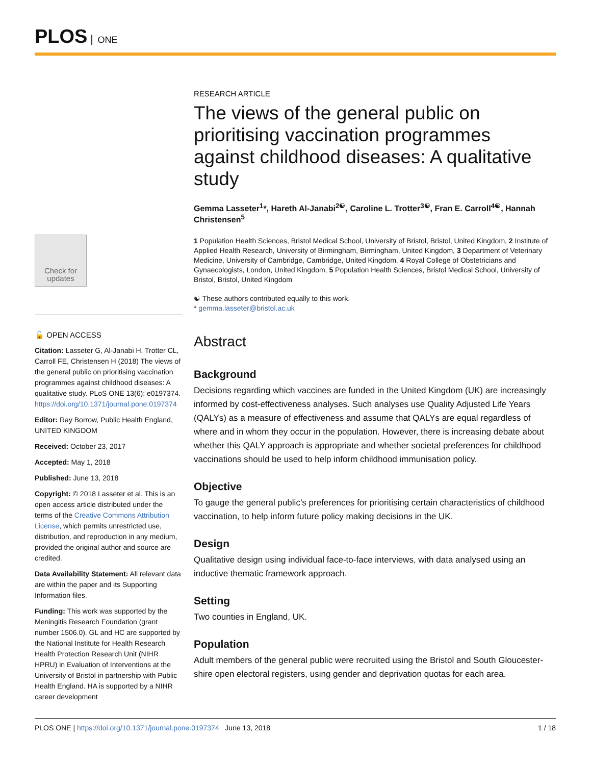PLOS ONE
Check for updates
🔓 OPEN ACCESS
Citation: Lasseter G, Al-Janabi H, Trotter CL, Carroll FE, Christensen H (2018) The views of the general public on prioritising vaccination programmes against childhood diseases: A qualitative study. PLoS ONE 13(6): e0197374. https://doi.org/10.1371/journal.pone.0197374
Editor: Ray Borrow, Public Health England, UNITED KINGDOM
Received: October 23, 2017
Accepted: May 1, 2018
Published: June 13, 2018
Copyright: © 2018 Lasseter et al. This is an open access article distributed under the terms of the Creative Commons Attribution License, which permits unrestricted use, distribution, and reproduction in any medium, provided the original author and source are credited.
Data Availability Statement: All relevant data are within the paper and its Supporting Information files.
Funding: This work was supported by the Meningitis Research Foundation (grant number 1506.0). GL and HC are supported by the National Institute for Health Research Health Protection Research Unit (NIHR HPRU) in Evaluation of Interventions at the University of Bristol in partnership with Public Health England. HA is supported by a NIHR career development
RESEARCH ARTICLE
The views of the general public on prioritising vaccination programmes against childhood diseases: A qualitative study
Gemma Lasseter<sup>1</sup>*, Hareth Al-Janabi<sup>2☯</sup>, Caroline L. Trotter<sup>3☯</sup>, Fran E. Carroll<sup>4☯</sup>, Hannah Christensen<sup>5</sup>
1 Population Health Sciences, Bristol Medical School, University of Bristol, Bristol, United Kingdom, 2 Institute of Applied Health Research, University of Birmingham, Birmingham, United Kingdom, 3 Department of Veterinary Medicine, University of Cambridge, Cambridge, United Kingdom, 4 Royal College of Obstetricians and Gynaecologists, London, United Kingdom, 5 Population Health Sciences, Bristol Medical School, University of Bristol, Bristol, United Kingdom
☯ These authors contributed equally to this work.
* gemma.lasseter@bristol.ac.uk
Abstract
Background
Decisions regarding which vaccines are funded in the United Kingdom (UK) are increasingly informed by cost-effectiveness analyses. Such analyses use Quality Adjusted Life Years (QALYs) as a measure of effectiveness and assume that QALYs are equal regardless of where and in whom they occur in the population. However, there is increasing debate about whether this QALY approach is appropriate and whether societal preferences for childhood vaccinations should be used to help inform childhood immunisation policy.
Objective
To gauge the general public’s preferences for prioritising certain characteristics of childhood vaccination, to help inform future policy making decisions in the UK.
Design
Qualitative design using individual face-to-face interviews, with data analysed using an inductive thematic framework approach.
Setting
Two counties in England, UK.
Population
Adult members of the general public were recruited using the Bristol and South Gloucester-shire open electoral registers, using gender and deprivation quotas for each area.
PLOS ONE | https://doi.org/10.1371/journal.pone.0197374 June 13, 2018 1 / 18